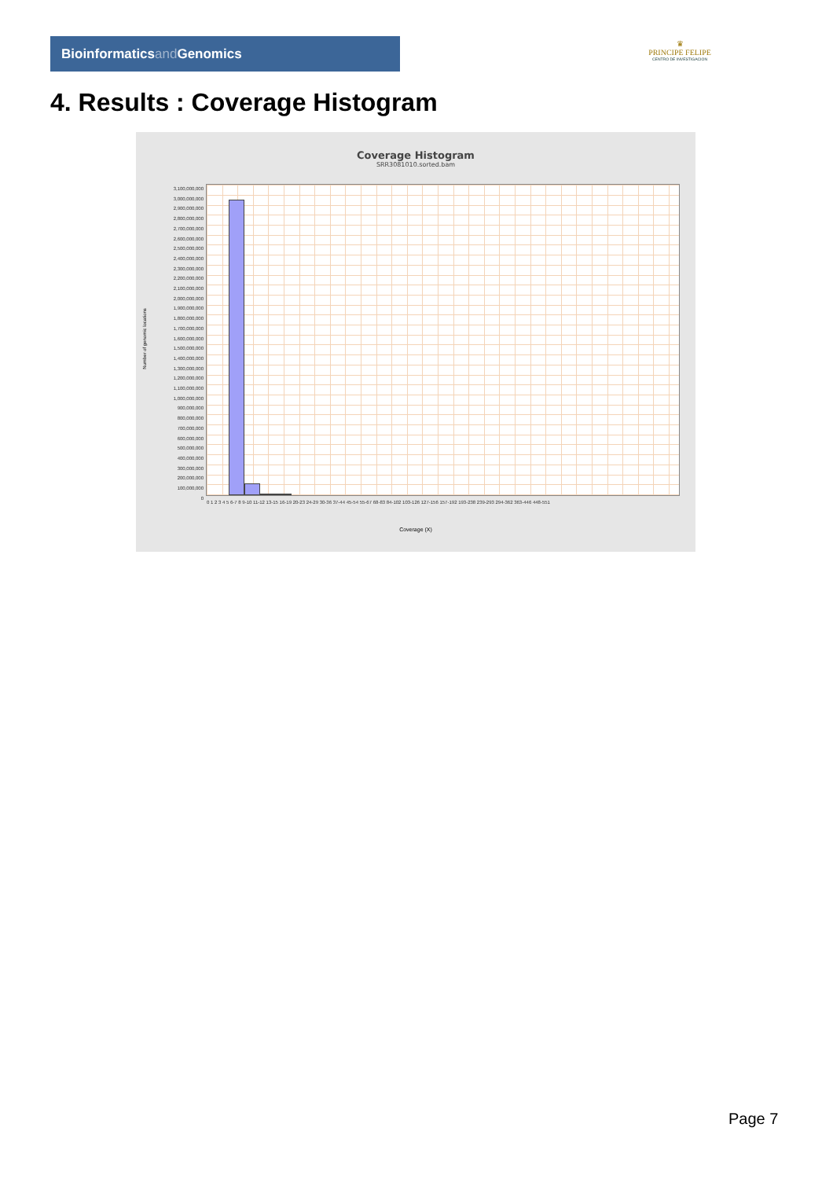Bioinformaticsand Genomics
♛
PRINCIPE FELIPE
CENTRO DE INVESTIGACION
4. Results : Coverage Histogram
Coverage Histogram
SRR3081010.sorted.bam
Number of genomic locations
3,100,000,000
3,000,000,000
2,900,000,000
2,800,000,000
2,700,000,000
2,600,000,000
2,500,000,000
2,400,000,000
2,300,000,000
2,200,000,000
2,100,000,000
2,000,000,000
1,900,000,000
1,800,000,000
1,700,000,000
1,600,000,000
1,500,000,000
1,400,000,000
1,300,000,000
1,200,000,000
1,100,000,000
1,000,000,000
900,000,000
800,000,000
700,000,000
600,000,000
500,000,000
400,000,000
300,000,000
200,000,000
100,000,000
0
0 1 2 3 4 5 6-7 8 9-10 11-12 13-15 16-19 20-23 24-29 30-36 37-44 45-54 55-67 68-83 84-102 103-126 127-156 157-192 193-238 239-293 294-362 363-446 448-551
Coverage (X)
Page 7